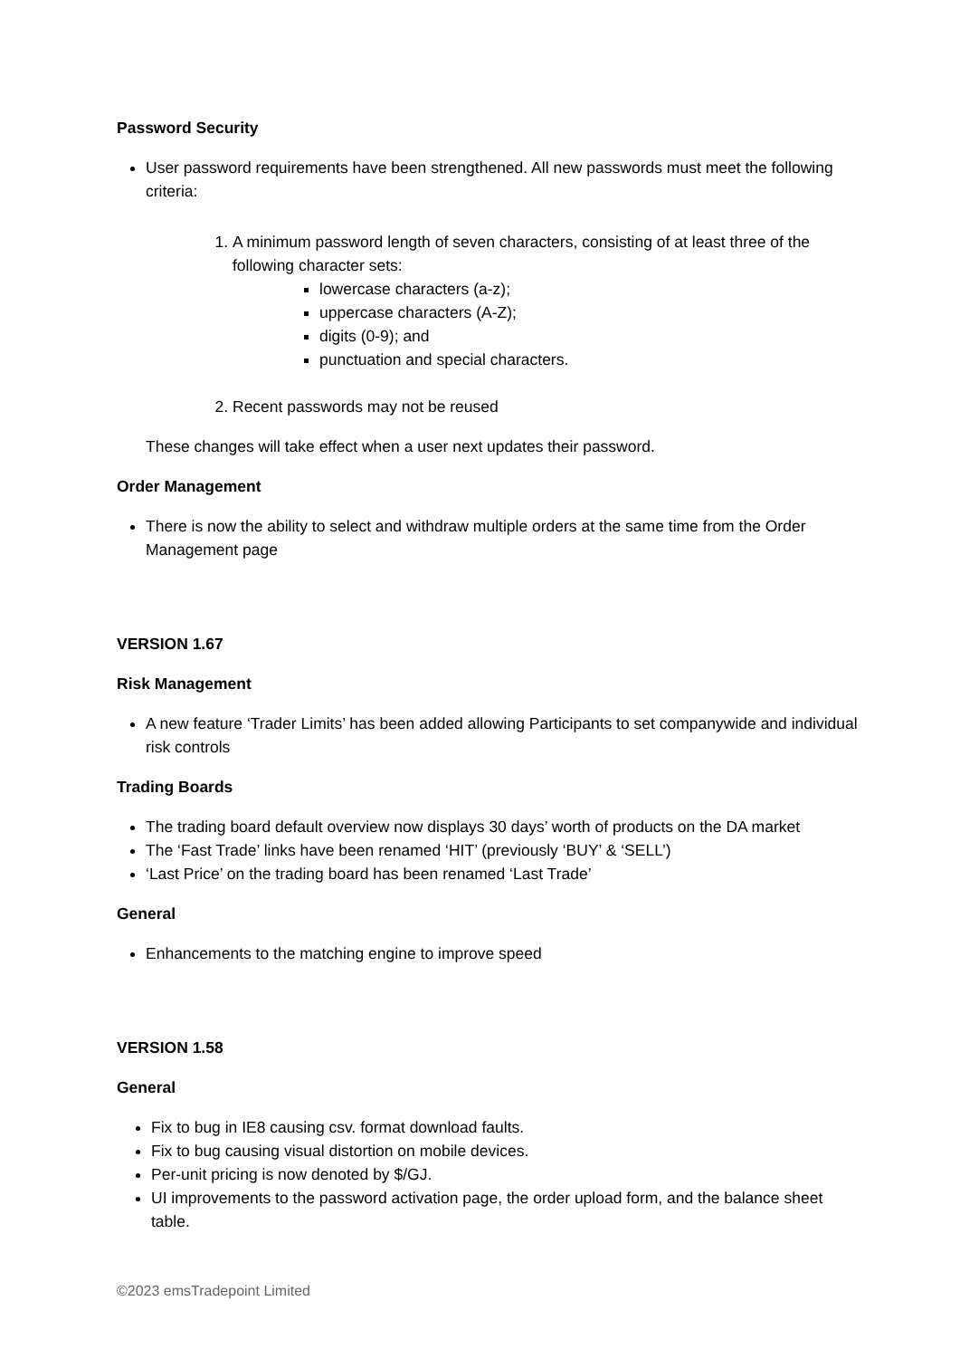Password Security
User password requirements have been strengthened. All new passwords must meet the following criteria:
1. A minimum password length of seven characters, consisting of at least three of the following character sets:
lowercase characters (a-z);
uppercase characters (A-Z);
digits (0-9); and
punctuation and special characters.
2. Recent passwords may not be reused
These changes will take effect when a user next updates their password.
Order Management
There is now the ability to select and withdraw multiple orders at the same time from the Order Management page
VERSION 1.67
Risk Management
A new feature ‘Trader Limits’ has been added allowing Participants to set companywide and individual risk controls
Trading Boards
The trading board default overview now displays 30 days’ worth of products on the DA market
The ‘Fast Trade’ links have been renamed ‘HIT’ (previously ‘BUY’ & ‘SELL’)
‘Last Price’ on the trading board has been renamed ‘Last Trade’
General
Enhancements to the matching engine to improve speed
VERSION 1.58
General
Fix to bug in IE8 causing csv. format download faults.
Fix to bug causing visual distortion on mobile devices.
Per-unit pricing is now denoted by $/GJ.
UI improvements to the password activation page, the order upload form, and the balance sheet table.
©2023 emsTradepoint Limited